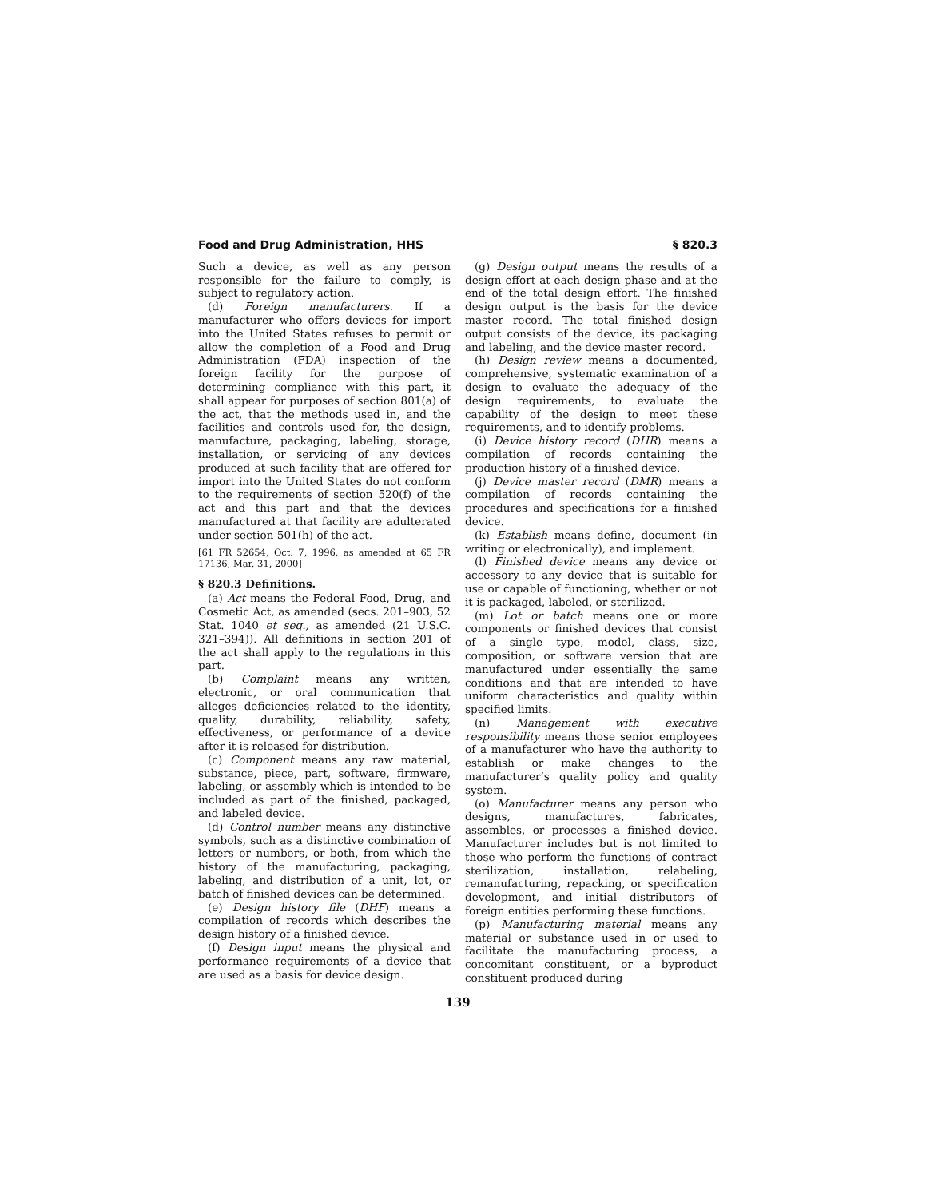Food and Drug Administration, HHS § 820.3
Such a device, as well as any person responsible for the failure to comply, is subject to regulatory action.
(d) Foreign manufacturers. If a manufacturer who offers devices for import into the United States refuses to permit or allow the completion of a Food and Drug Administration (FDA) inspection of the foreign facility for the purpose of determining compliance with this part, it shall appear for purposes of section 801(a) of the act, that the methods used in, and the facilities and controls used for, the design, manufacture, packaging, labeling, storage, installation, or servicing of any devices produced at such facility that are offered for import into the United States do not conform to the requirements of section 520(f) of the act and this part and that the devices manufactured at that facility are adulterated under section 501(h) of the act.
[61 FR 52654, Oct. 7, 1996, as amended at 65 FR 17136, Mar. 31, 2000]
§ 820.3 Definitions.
(a) Act means the Federal Food, Drug, and Cosmetic Act, as amended (secs. 201–903, 52 Stat. 1040 et seq., as amended (21 U.S.C. 321–394)). All definitions in section 201 of the act shall apply to the regulations in this part.
(b) Complaint means any written, electronic, or oral communication that alleges deficiencies related to the identity, quality, durability, reliability, safety, effectiveness, or performance of a device after it is released for distribution.
(c) Component means any raw material, substance, piece, part, software, firmware, labeling, or assembly which is intended to be included as part of the finished, packaged, and labeled device.
(d) Control number means any distinctive symbols, such as a distinctive combination of letters or numbers, or both, from which the history of the manufacturing, packaging, labeling, and distribution of a unit, lot, or batch of finished devices can be determined.
(e) Design history file (DHF) means a compilation of records which describes the design history of a finished device.
(f) Design input means the physical and performance requirements of a device that are used as a basis for device design.
(g) Design output means the results of a design effort at each design phase and at the end of the total design effort. The finished design output is the basis for the device master record. The total finished design output consists of the device, its packaging and labeling, and the device master record.
(h) Design review means a documented, comprehensive, systematic examination of a design to evaluate the adequacy of the design requirements, to evaluate the capability of the design to meet these requirements, and to identify problems.
(i) Device history record (DHR) means a compilation of records containing the production history of a finished device.
(j) Device master record (DMR) means a compilation of records containing the procedures and specifications for a finished device.
(k) Establish means define, document (in writing or electronically), and implement.
(l) Finished device means any device or accessory to any device that is suitable for use or capable of functioning, whether or not it is packaged, labeled, or sterilized.
(m) Lot or batch means one or more components or finished devices that consist of a single type, model, class, size, composition, or software version that are manufactured under essentially the same conditions and that are intended to have uniform characteristics and quality within specified limits.
(n) Management with executive responsibility means those senior employees of a manufacturer who have the authority to establish or make changes to the manufacturer’s quality policy and quality system.
(o) Manufacturer means any person who designs, manufactures, fabricates, assembles, or processes a finished device. Manufacturer includes but is not limited to those who perform the functions of contract sterilization, installation, relabeling, remanufacturing, repacking, or specification development, and initial distributors of foreign entities performing these functions.
(p) Manufacturing material means any material or substance used in or used to facilitate the manufacturing process, a concomitant constituent, or a byproduct constituent produced during
139